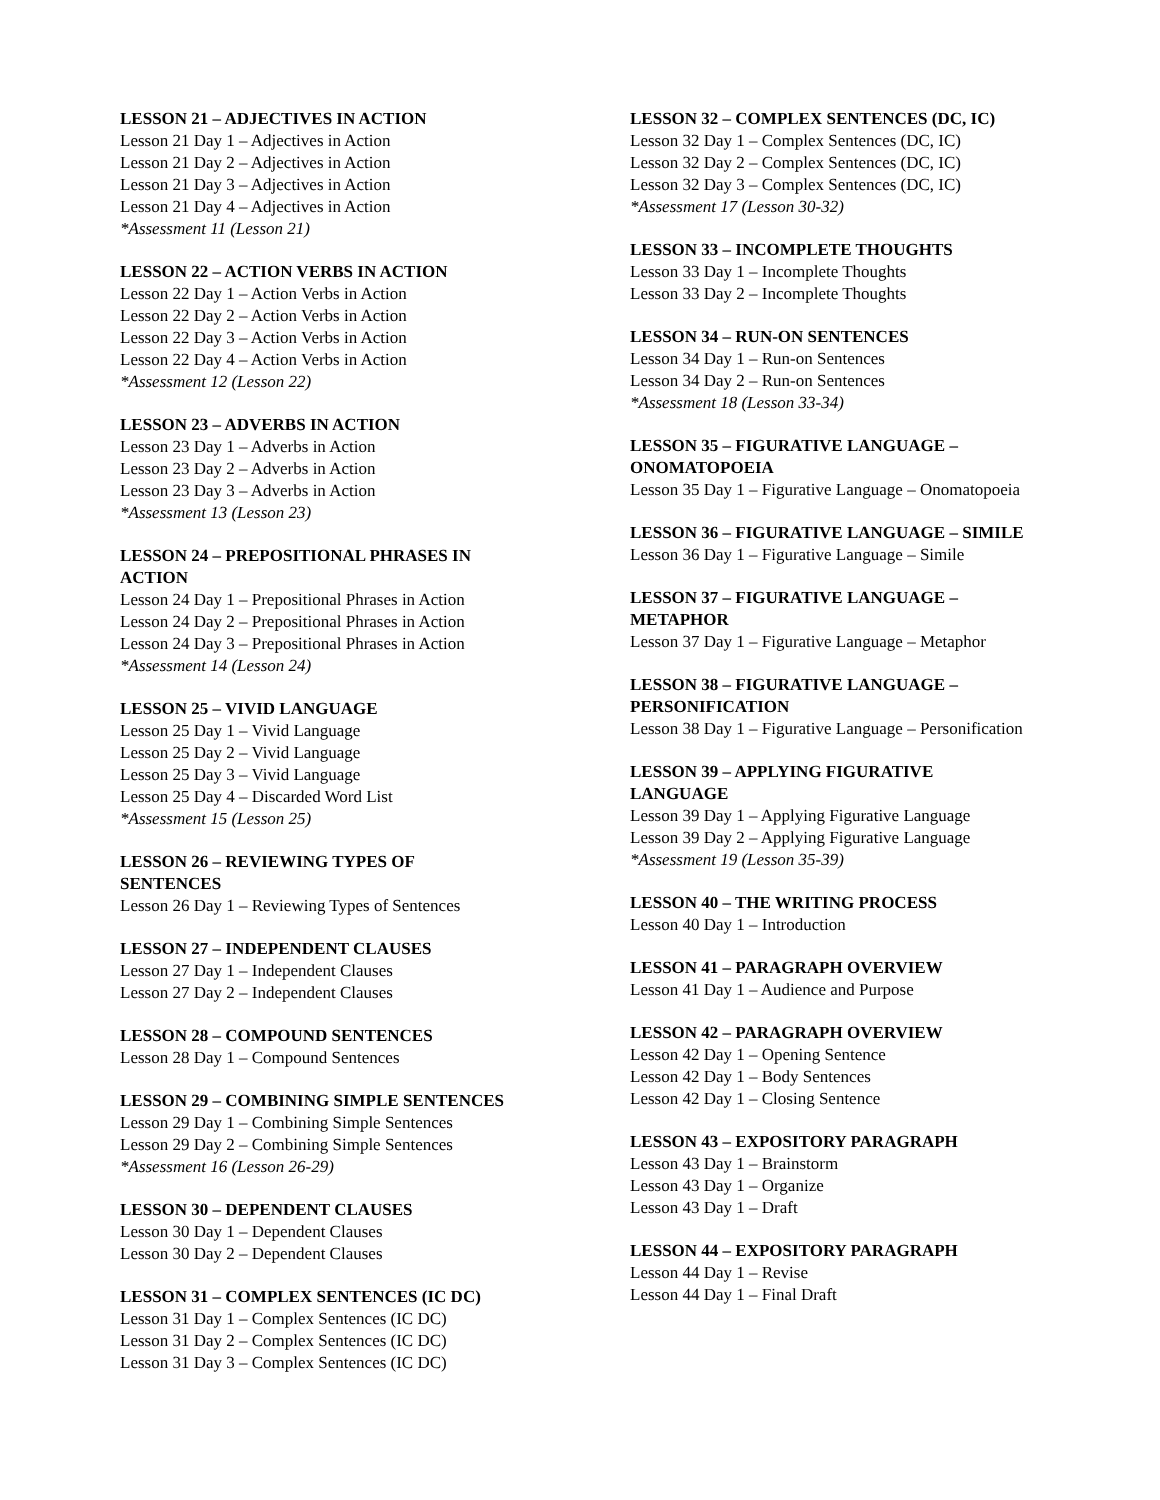LESSON 21 – ADJECTIVES IN ACTION
Lesson 21 Day 1 – Adjectives in Action
Lesson 21 Day 2 – Adjectives in Action
Lesson 21 Day 3 – Adjectives in Action
Lesson 21 Day 4 – Adjectives in Action
*Assessment 11 (Lesson 21)
LESSON 22 – ACTION VERBS IN ACTION
Lesson 22 Day 1 – Action Verbs in Action
Lesson 22 Day 2 – Action Verbs in Action
Lesson 22 Day 3 – Action Verbs in Action
Lesson 22 Day 4 – Action Verbs in Action
*Assessment 12 (Lesson 22)
LESSON 23 – ADVERBS IN ACTION
Lesson 23 Day 1 – Adverbs in Action
Lesson 23 Day 2 – Adverbs in Action
Lesson 23 Day 3 – Adverbs in Action
*Assessment 13 (Lesson 23)
LESSON 24 – PREPOSITIONAL PHRASES IN
ACTION
Lesson 24 Day 1 – Prepositional Phrases in Action
Lesson 24 Day 2 – Prepositional Phrases in Action
Lesson 24 Day 3 – Prepositional Phrases in Action
*Assessment 14 (Lesson 24)
LESSON 25 – VIVID LANGUAGE
Lesson 25 Day 1 – Vivid Language
Lesson 25 Day 2 – Vivid Language
Lesson 25 Day 3 – Vivid Language
Lesson 25 Day 4 – Discarded Word List
*Assessment 15 (Lesson 25)
LESSON 26 – REVIEWING TYPES OF
SENTENCES
Lesson 26 Day 1 – Reviewing Types of Sentences
LESSON 27 – INDEPENDENT CLAUSES
Lesson 27 Day 1 – Independent Clauses
Lesson 27 Day 2 – Independent Clauses
LESSON 28 – COMPOUND SENTENCES
Lesson 28 Day 1 – Compound Sentences
LESSON 29 – COMBINING SIMPLE SENTENCES
Lesson 29 Day 1 – Combining Simple Sentences
Lesson 29 Day 2 – Combining Simple Sentences
*Assessment 16 (Lesson 26-29)
LESSON 30 – DEPENDENT CLAUSES
Lesson 30 Day 1 – Dependent Clauses
Lesson 30 Day 2 – Dependent Clauses
LESSON 31 – COMPLEX SENTENCES (IC DC)
Lesson 31 Day 1 – Complex Sentences (IC DC)
Lesson 31 Day 2 – Complex Sentences (IC DC)
Lesson 31 Day 3 – Complex Sentences (IC DC)
LESSON 32 – COMPLEX SENTENCES (DC, IC)
Lesson 32 Day 1 – Complex Sentences (DC, IC)
Lesson 32 Day 2 – Complex Sentences (DC, IC)
Lesson 32 Day 3 – Complex Sentences (DC, IC)
*Assessment 17 (Lesson 30-32)
LESSON 33 – INCOMPLETE THOUGHTS
Lesson 33 Day 1 – Incomplete Thoughts
Lesson 33 Day 2 – Incomplete Thoughts
LESSON 34 – RUN-ON SENTENCES
Lesson 34 Day 1 – Run-on Sentences
Lesson 34 Day 2 – Run-on Sentences
*Assessment 18 (Lesson 33-34)
LESSON 35 – FIGURATIVE LANGUAGE –
ONOMATOPOEIA
Lesson 35 Day 1 – Figurative Language – Onomatopoeia
LESSON 36 – FIGURATIVE LANGUAGE – SIMILE
Lesson 36 Day 1 – Figurative Language – Simile
LESSON 37 – FIGURATIVE LANGUAGE –
METAPHOR
Lesson 37 Day 1 – Figurative Language – Metaphor
LESSON 38 – FIGURATIVE LANGUAGE –
PERSONIFICATION
Lesson 38 Day 1 – Figurative Language – Personification
LESSON 39 – APPLYING FIGURATIVE
LANGUAGE
Lesson 39 Day 1 – Applying Figurative Language
Lesson 39 Day 2 – Applying Figurative Language
*Assessment 19 (Lesson 35-39)
LESSON 40 – THE WRITING PROCESS
Lesson 40 Day 1 – Introduction
LESSON 41 – PARAGRAPH OVERVIEW
Lesson 41 Day 1 – Audience and Purpose
LESSON 42 – PARAGRAPH OVERVIEW
Lesson 42 Day 1 – Opening Sentence
Lesson 42 Day 1 – Body Sentences
Lesson 42 Day 1 – Closing Sentence
LESSON 43 – EXPOSITORY PARAGRAPH
Lesson 43 Day 1 – Brainstorm
Lesson 43 Day 1 – Organize
Lesson 43 Day 1 – Draft
LESSON 44 – EXPOSITORY PARAGRAPH
Lesson 44 Day 1 – Revise
Lesson 44 Day 1 – Final Draft